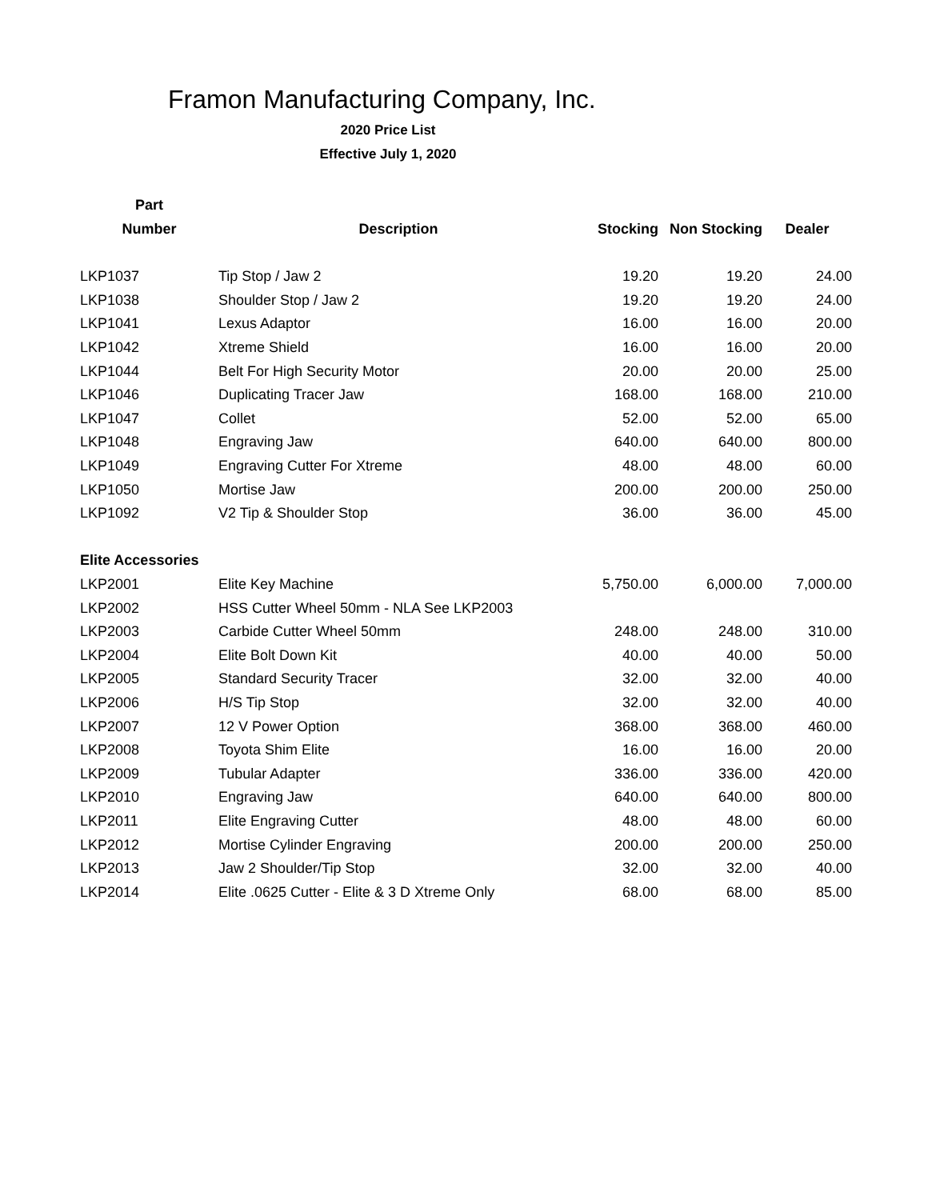Framon Manufacturing Company, Inc.
2020 Price List
Effective July 1, 2020
| Part | | | | |
| --- | --- | --- | --- | --- |
| Number | Description | Stocking | Non Stocking | Dealer |
| LKP1037 | Tip Stop / Jaw 2 | 19.20 | 19.20 | 24.00 |
| LKP1038 | Shoulder Stop / Jaw 2 | 19.20 | 19.20 | 24.00 |
| LKP1041 | Lexus Adaptor | 16.00 | 16.00 | 20.00 |
| LKP1042 | Xtreme Shield | 16.00 | 16.00 | 20.00 |
| LKP1044 | Belt For High Security Motor | 20.00 | 20.00 | 25.00 |
| LKP1046 | Duplicating Tracer Jaw | 168.00 | 168.00 | 210.00 |
| LKP1047 | Collet | 52.00 | 52.00 | 65.00 |
| LKP1048 | Engraving Jaw | 640.00 | 640.00 | 800.00 |
| LKP1049 | Engraving Cutter For Xtreme | 48.00 | 48.00 | 60.00 |
| LKP1050 | Mortise Jaw | 200.00 | 200.00 | 250.00 |
| LKP1092 | V2 Tip & Shoulder Stop | 36.00 | 36.00 | 45.00 |
| Elite Accessories | | | | |
| LKP2001 | Elite Key Machine | 5,750.00 | 6,000.00 | 7,000.00 |
| LKP2002 | HSS Cutter Wheel 50mm - NLA See LKP2003 | | | |
| LKP2003 | Carbide Cutter Wheel 50mm | 248.00 | 248.00 | 310.00 |
| LKP2004 | Elite Bolt Down Kit | 40.00 | 40.00 | 50.00 |
| LKP2005 | Standard Security Tracer | 32.00 | 32.00 | 40.00 |
| LKP2006 | H/S Tip Stop | 32.00 | 32.00 | 40.00 |
| LKP2007 | 12 V Power Option | 368.00 | 368.00 | 460.00 |
| LKP2008 | Toyota Shim Elite | 16.00 | 16.00 | 20.00 |
| LKP2009 | Tubular Adapter | 336.00 | 336.00 | 420.00 |
| LKP2010 | Engraving Jaw | 640.00 | 640.00 | 800.00 |
| LKP2011 | Elite Engraving Cutter | 48.00 | 48.00 | 60.00 |
| LKP2012 | Mortise Cylinder Engraving | 200.00 | 200.00 | 250.00 |
| LKP2013 | Jaw 2 Shoulder/Tip Stop | 32.00 | 32.00 | 40.00 |
| LKP2014 | Elite .0625 Cutter - Elite & 3 D Xtreme Only | 68.00 | 68.00 | 85.00 |